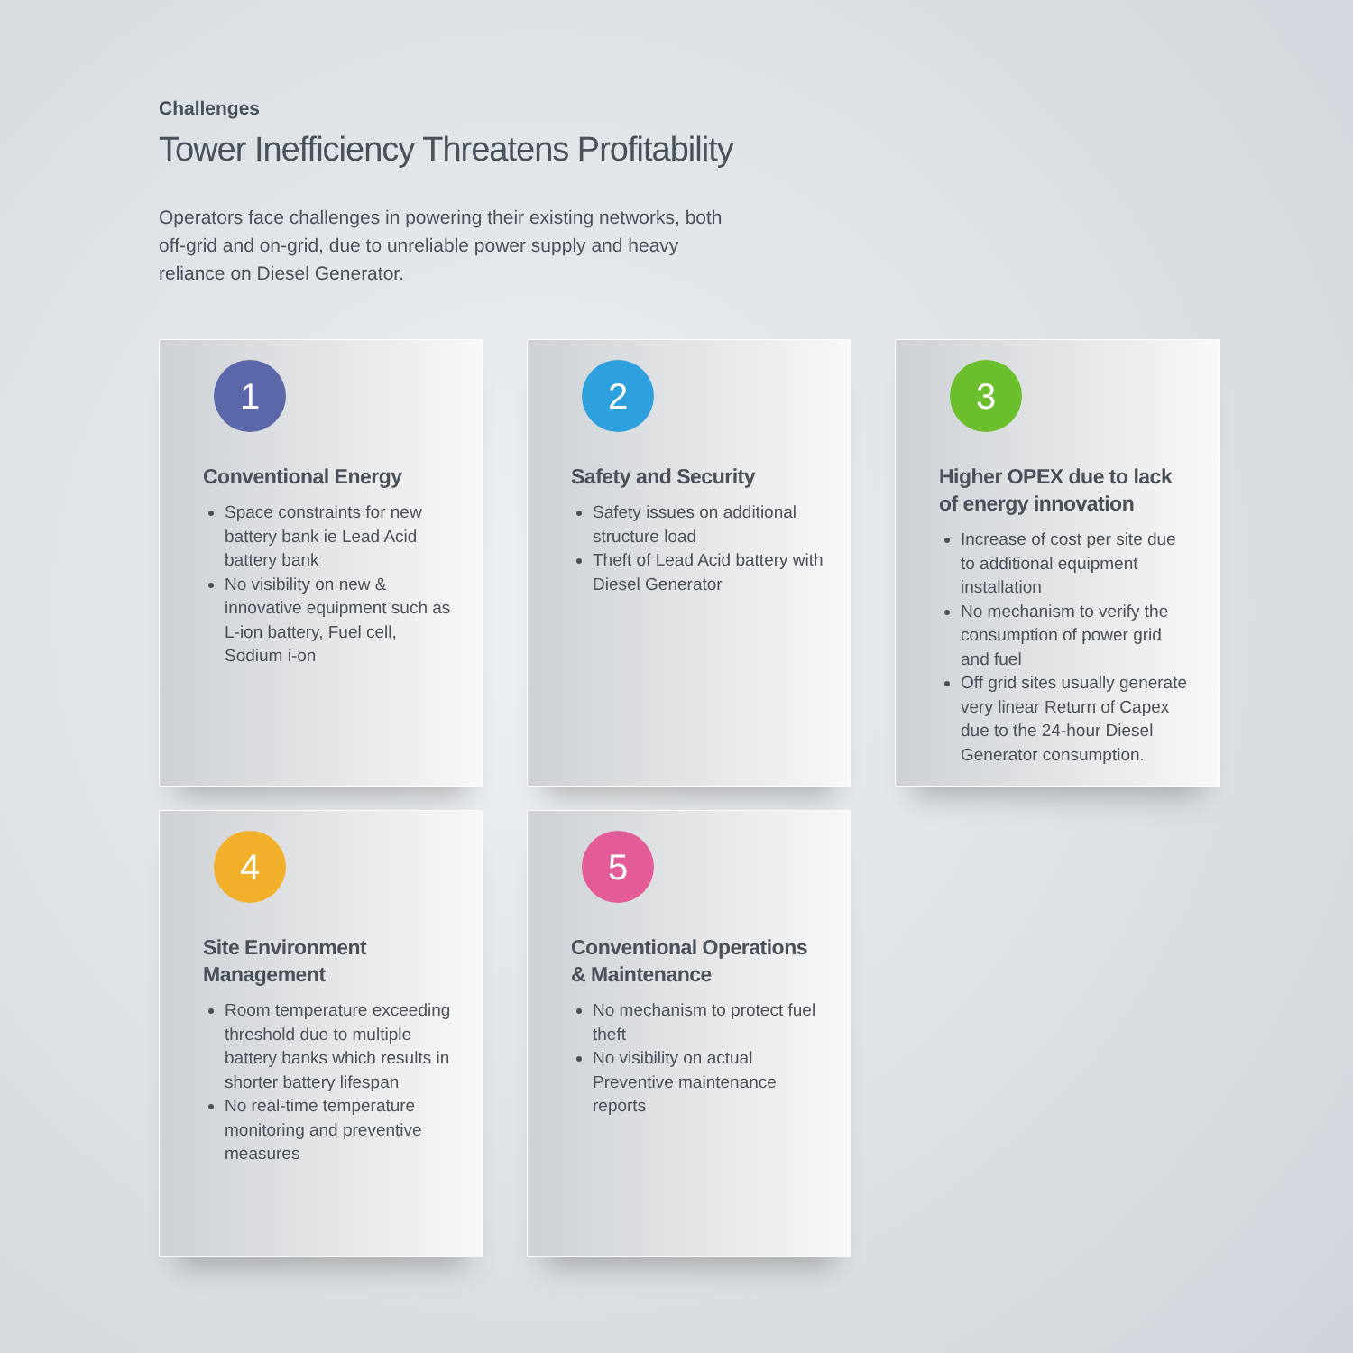Challenges
Tower Inefficiency Threatens Profitability
Operators face challenges in powering their existing networks, both off-grid and on-grid, due to unreliable power supply and heavy reliance on Diesel Generator.
1
Conventional Energy
Space constraints for new battery bank ie Lead Acid battery bank
No visibility on new & innovative equipment such as L-ion battery, Fuel cell, Sodium i-on
2
Safety and Security
Safety issues on additional structure load
Theft of Lead Acid battery with Diesel Generator
3
Higher OPEX due to lack of energy innovation
Increase of cost per site due to additional equipment installation
No mechanism to verify the consumption of power grid and fuel
Off grid sites usually generate very linear Return of Capex due to the 24-hour Diesel Generator consumption.
4
Site Environment Management
Room temperature exceeding threshold due to multiple battery banks which results in shorter battery lifespan
No real-time temperature monitoring and preventive measures
5
Conventional Operations & Maintenance
No mechanism to protect fuel theft
No visibility on actual Preventive maintenance reports